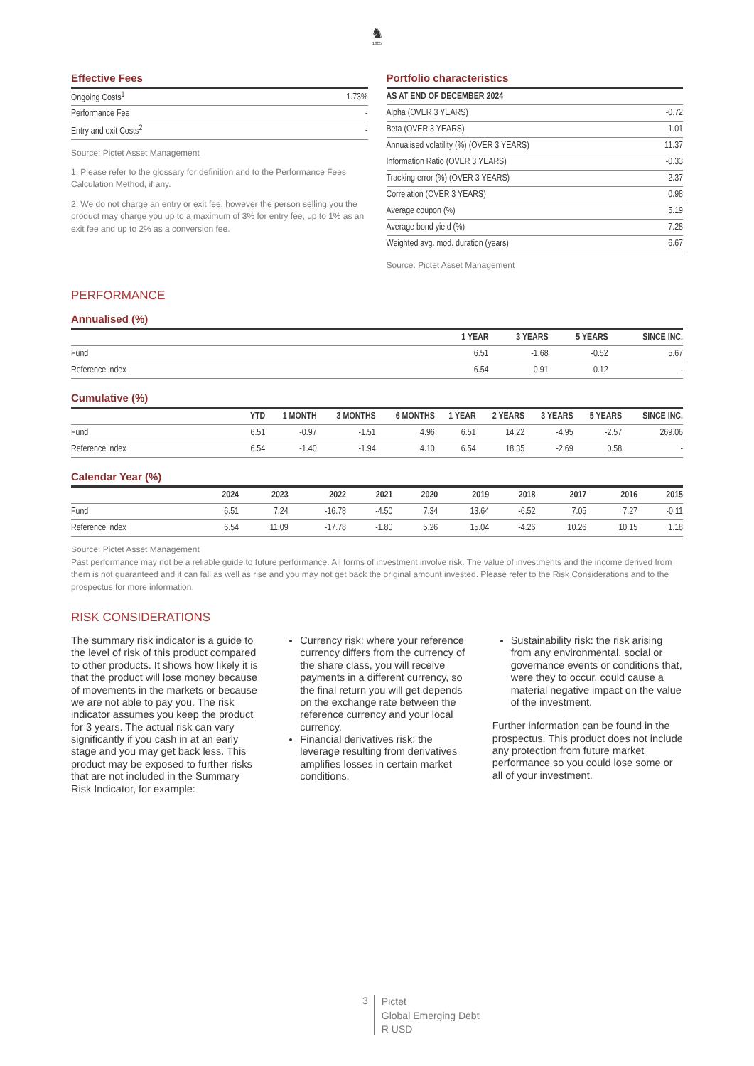♞
1805
Effective Fees
| Ongoing Costs<sup>1</sup> | 1.73% |
| Performance Fee | - |
| Entry and exit Costs<sup>2</sup> | - |
Source: Pictet Asset Management
1. Please refer to the glossary for definition and to the Performance Fees Calculation Method, if any.
2. We do not charge an entry or exit fee, however the person selling you the product may charge you up to a maximum of 3% for entry fee, up to 1% as an exit fee and up to 2% as a conversion fee.
Portfolio characteristics
| AS AT END OF DECEMBER 2024 | |
| Alpha (OVER 3 YEARS) | -0.72 |
| Beta (OVER 3 YEARS) | 1.01 |
| Annualised volatility (%) (OVER 3 YEARS) | 11.37 |
| Information Ratio (OVER 3 YEARS) | -0.33 |
| Tracking error (%) (OVER 3 YEARS) | 2.37 |
| Correlation (OVER 3 YEARS) | 0.98 |
| Average coupon (%) | 5.19 |
| Average bond yield (%) | 7.28 |
| Weighted avg. mod. duration (years) | 6.67 |
Source: Pictet Asset Management
PERFORMANCE
Annualised (%)
| | 1 YEAR | 3 YEARS | 5 YEARS | SINCE INC. |
| --- | --- | --- | --- | --- |
| Fund | 6.51 | -1.68 | -0.52 | 5.67 |
| Reference index | 6.54 | -0.91 | 0.12 | - |
Cumulative (%)
| | YTD | 1 MONTH | 3 MONTHS | 6 MONTHS | 1 YEAR | 2 YEARS | 3 YEARS | 5 YEARS | SINCE INC. |
| --- | --- | --- | --- | --- | --- | --- | --- | --- | --- |
| Fund | 6.51 | -0.97 | -1.51 | 4.96 | 6.51 | 14.22 | -4.95 | -2.57 | 269.06 |
| Reference index | 6.54 | -1.40 | -1.94 | 4.10 | 6.54 | 18.35 | -2.69 | 0.58 | - |
Calendar Year (%)
| | 2024 | 2023 | 2022 | 2021 | 2020 | 2019 | 2018 | 2017 | 2016 | 2015 |
| --- | --- | --- | --- | --- | --- | --- | --- | --- | --- | --- |
| Fund | 6.51 | 7.24 | -16.78 | -4.50 | 7.34 | 13.64 | -6.52 | 7.05 | 7.27 | -0.11 |
| Reference index | 6.54 | 11.09 | -17.78 | -1.80 | 5.26 | 15.04 | -4.26 | 10.26 | 10.15 | 1.18 |
Source: Pictet Asset Management
Past performance may not be a reliable guide to future performance. All forms of investment involve risk. The value of investments and the income derived from them is not guaranteed and it can fall as well as rise and you may not get back the original amount invested. Please refer to the Risk Considerations and to the prospectus for more information.
RISK CONSIDERATIONS
The summary risk indicator is a guide to the level of risk of this product compared to other products. It shows how likely it is that the product will lose money because of movements in the markets or because we are not able to pay you. The risk indicator assumes you keep the product for 3 years. The actual risk can vary significantly if you cash in at an early stage and you may get back less. This product may be exposed to further risks that are not included in the Summary Risk Indicator, for example:
Currency risk: where your reference currency differs from the currency of the share class, you will receive payments in a different currency, so the final return you will get depends on the exchange rate between the reference currency and your local currency.
Financial derivatives risk: the leverage resulting from derivatives amplifies losses in certain market conditions.
Sustainability risk: the risk arising from any environmental, social or governance events or conditions that, were they to occur, could cause a material negative impact on the value of the investment.
Further information can be found in the prospectus. This product does not include any protection from future market performance so you could lose some or all of your investment.
3
Pictet
Global Emerging Debt
R USD